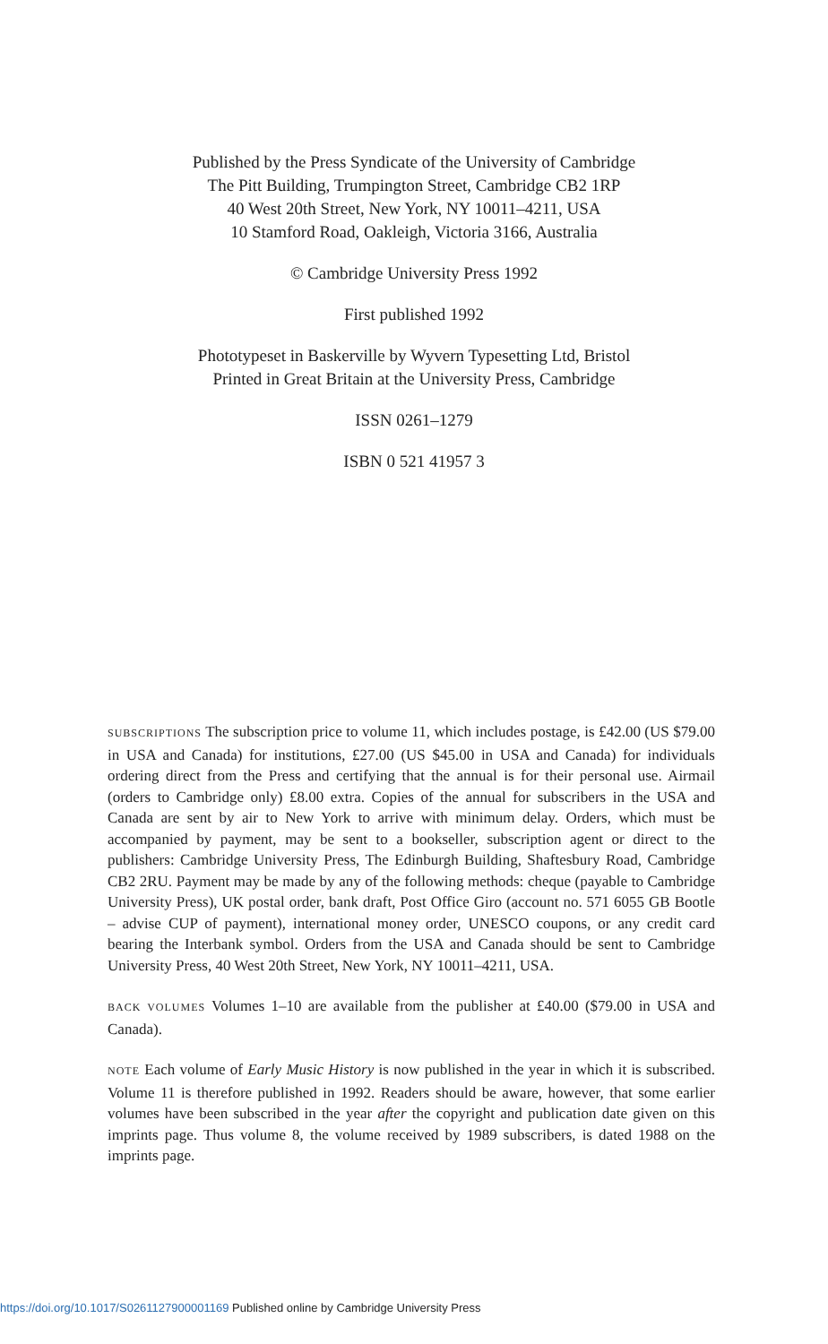Published by the Press Syndicate of the University of Cambridge
The Pitt Building, Trumpington Street, Cambridge CB2 1RP
40 West 20th Street, New York, NY 10011–4211, USA
10 Stamford Road, Oakleigh, Victoria 3166, Australia
© Cambridge University Press 1992
First published 1992
Phototypeset in Baskerville by Wyvern Typesetting Ltd, Bristol
Printed in Great Britain at the University Press, Cambridge
ISSN 0261–1279
ISBN 0 521 41957 3
SUBSCRIPTIONS The subscription price to volume 11, which includes postage, is £42.00 (US $79.00 in USA and Canada) for institutions, £27.00 (US $45.00 in USA and Canada) for individuals ordering direct from the Press and certifying that the annual is for their personal use. Airmail (orders to Cambridge only) £8.00 extra. Copies of the annual for subscribers in the USA and Canada are sent by air to New York to arrive with minimum delay. Orders, which must be accompanied by payment, may be sent to a bookseller, subscription agent or direct to the publishers: Cambridge University Press, The Edinburgh Building, Shaftesbury Road, Cambridge CB2 2RU. Payment may be made by any of the following methods: cheque (payable to Cambridge University Press), UK postal order, bank draft, Post Office Giro (account no. 571 6055 GB Bootle – advise CUP of payment), international money order, UNESCO coupons, or any credit card bearing the Interbank symbol. Orders from the USA and Canada should be sent to Cambridge University Press, 40 West 20th Street, New York, NY 10011–4211, USA.
BACK VOLUMES Volumes 1–10 are available from the publisher at £40.00 ($79.00 in USA and Canada).
NOTE Each volume of Early Music History is now published in the year in which it is subscribed. Volume 11 is therefore published in 1992. Readers should be aware, however, that some earlier volumes have been subscribed in the year after the copyright and publication date given on this imprints page. Thus volume 8, the volume received by 1989 subscribers, is dated 1988 on the imprints page.
https://doi.org/10.1017/S0261127900001169 Published online by Cambridge University Press